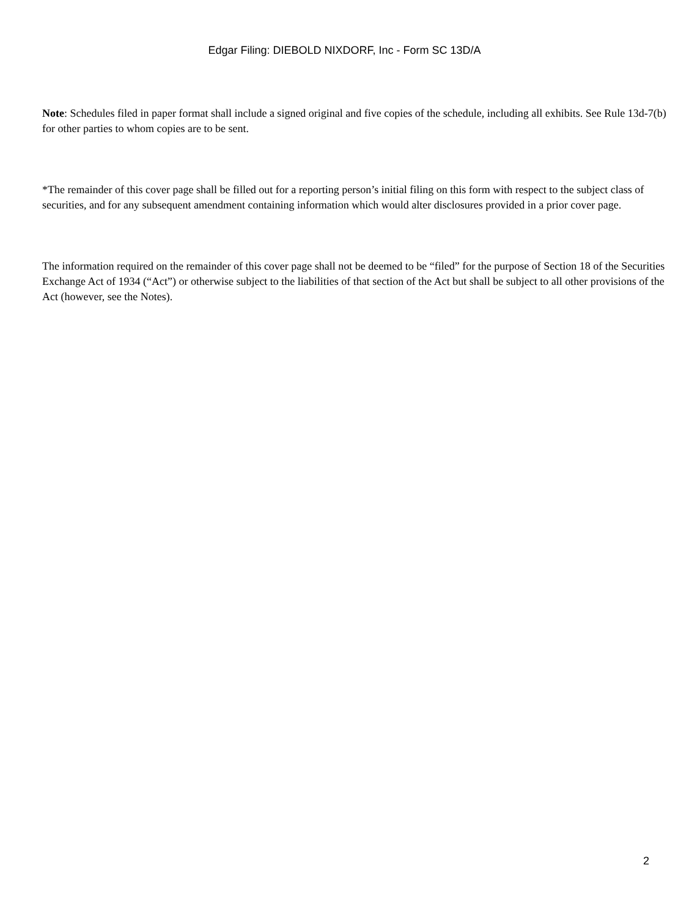Edgar Filing: DIEBOLD NIXDORF, Inc - Form SC 13D/A
Note: Schedules filed in paper format shall include a signed original and five copies of the schedule, including all exhibits. See Rule 13d-7(b) for other parties to whom copies are to be sent.
*The remainder of this cover page shall be filled out for a reporting person’s initial filing on this form with respect to the subject class of securities, and for any subsequent amendment containing information which would alter disclosures provided in a prior cover page.
The information required on the remainder of this cover page shall not be deemed to be “filed” for the purpose of Section 18 of the Securities Exchange Act of 1934 (“Act”) or otherwise subject to the liabilities of that section of the Act but shall be subject to all other provisions of the Act (however, see the Notes).
2